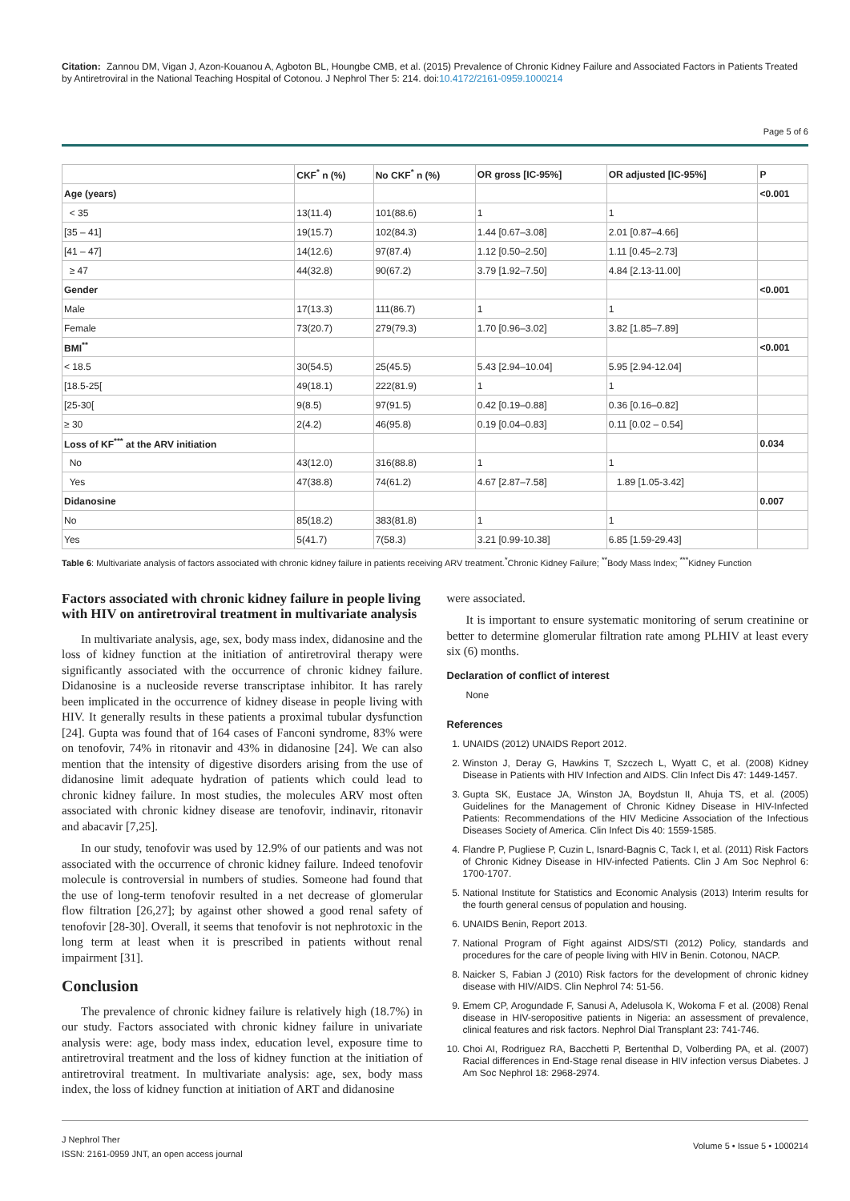Citation: Zannou DM, Vigan J, Azon-Kouanou A, Agboton BL, Houngbe CMB, et al. (2015) Prevalence of Chronic Kidney Failure and Associated Factors in Patients Treated by Antiretroviral in the National Teaching Hospital of Cotonou. J Nephrol Ther 5: 214. doi:10.4172/2161-0959.1000214
Page 5 of 6
| | CKF<sup>*</sup> n (%) | No CKF<sup>*</sup> n (%) | OR gross [IC-95%] | OR adjusted [IC-95%] | P |
| --- | --- | --- | --- | --- | --- |
| Age (years) | | | | | <0.001 |
| < 35 | 13(11.4) | 101(88.6) | 1 | 1 | |
| [35 – 41] | 19(15.7) | 102(84.3) | 1.44 [0.67–3.08] | 2.01 [0.87–4.66] | |
| [41 – 47] | 14(12.6) | 97(87.4) | 1.12 [0.50–2.50] | 1.11 [0.45–2.73] | |
| ≥ 47 | 44(32.8) | 90(67.2) | 3.79 [1.92–7.50] | 4.84 [2.13-11.00] | |
| Gender | | | | | <0.001 |
| Male | 17(13.3) | 111(86.7) | 1 | 1 | |
| Female | 73(20.7) | 279(79.3) | 1.70 [0.96–3.02] | 3.82 [1.85–7.89] | |
| BMI<sup>**</sup> | | | | | <0.001 |
| < 18.5 | 30(54.5) | 25(45.5) | 5.43 [2.94–10.04] | 5.95 [2.94-12.04] | |
| [18.5-25[ | 49(18.1) | 222(81.9) | 1 | 1 | |
| [25-30[ | 9(8.5) | 97(91.5) | 0.42 [0.19–0.88] | 0.36 [0.16–0.82] | |
| ≥ 30 | 2(4.2) | 46(95.8) | 0.19 [0.04–0.83] | 0.11 [0.02 – 0.54] | |
| Loss of KF<sup>***</sup> at the ARV initiation | | | | | 0.034 |
| No | 43(12.0) | 316(88.8) | 1 | 1 | |
| Yes | 47(38.8) | 74(61.2) | 4.67 [2.87–7.58] | 1.89 [1.05-3.42] | |
| Didanosine | | | | | 0.007 |
| No | 85(18.2) | 383(81.8) | 1 | 1 | |
| Yes | 5(41.7) | 7(58.3) | 3.21 [0.99-10.38] | 6.85 [1.59-29.43] | |
Table 6: Multivariate analysis of factors associated with chronic kidney failure in patients receiving ARV treatment.<sup>*</sup>Chronic Kidney Failure; <sup>**</sup>Body Mass Index; <sup>***</sup>Kidney Function
Factors associated with chronic kidney failure in people living with HIV on antiretroviral treatment in multivariate analysis
In multivariate analysis, age, sex, body mass index, didanosine and the loss of kidney function at the initiation of antiretroviral therapy were significantly associated with the occurrence of chronic kidney failure. Didanosine is a nucleoside reverse transcriptase inhibitor. It has rarely been implicated in the occurrence of kidney disease in people living with HIV. It generally results in these patients a proximal tubular dysfunction [24]. Gupta was found that of 164 cases of Fanconi syndrome, 83% were on tenofovir, 74% in ritonavir and 43% in didanosine [24]. We can also mention that the intensity of digestive disorders arising from the use of didanosine limit adequate hydration of patients which could lead to chronic kidney failure. In most studies, the molecules ARV most often associated with chronic kidney disease are tenofovir, indinavir, ritonavir and abacavir [7,25].
In our study, tenofovir was used by 12.9% of our patients and was not associated with the occurrence of chronic kidney failure. Indeed tenofovir molecule is controversial in numbers of studies. Someone had found that the use of long-term tenofovir resulted in a net decrease of glomerular flow filtration [26,27]; by against other showed a good renal safety of tenofovir [28-30]. Overall, it seems that tenofovir is not nephrotoxic in the long term at least when it is prescribed in patients without renal impairment [31].
Conclusion
The prevalence of chronic kidney failure is relatively high (18.7%) in our study. Factors associated with chronic kidney failure in univariate analysis were: age, body mass index, education level, exposure time to antiretroviral treatment and the loss of kidney function at the initiation of antiretroviral treatment. In multivariate analysis: age, sex, body mass index, the loss of kidney function at initiation of ART and didanosine
were associated.
It is important to ensure systematic monitoring of serum creatinine or better to determine glomerular filtration rate among PLHIV at least every six (6) months.
Declaration of conflict of interest
None
References
1. UNAIDS (2012) UNAIDS Report 2012.
2. Winston J, Deray G, Hawkins T, Szczech L, Wyatt C, et al. (2008) Kidney Disease in Patients with HIV Infection and AIDS. Clin Infect Dis 47: 1449-1457.
3. Gupta SK, Eustace JA, Winston JA, Boydstun II, Ahuja TS, et al. (2005) Guidelines for the Management of Chronic Kidney Disease in HIV-Infected Patients: Recommendations of the HIV Medicine Association of the Infectious Diseases Society of America. Clin Infect Dis 40: 1559-1585.
4. Flandre P, Pugliese P, Cuzin L, Isnard-Bagnis C, Tack I, et al. (2011) Risk Factors of Chronic Kidney Disease in HIV-infected Patients. Clin J Am Soc Nephrol 6: 1700-1707.
5. National Institute for Statistics and Economic Analysis (2013) Interim results for the fourth general census of population and housing.
6. UNAIDS Benin, Report 2013.
7. National Program of Fight against AIDS/STI (2012) Policy, standards and procedures for the care of people living with HIV in Benin. Cotonou, NACP.
8. Naicker S, Fabian J (2010) Risk factors for the development of chronic kidney disease with HIV/AIDS. Clin Nephrol 74: 51-56.
9. Emem CP, Arogundade F, Sanusi A, Adelusola K, Wokoma F et al. (2008) Renal disease in HIV-seropositive patients in Nigeria: an assessment of prevalence, clinical features and risk factors. Nephrol Dial Transplant 23: 741-746.
10. Choi AI, Rodriguez RA, Bacchetti P, Bertenthal D, Volberding PA, et al. (2007) Racial differences in End-Stage renal disease in HIV infection versus Diabetes. J Am Soc Nephrol 18: 2968-2974.
J Nephrol Ther
ISSN: 2161-0959 JNT, an open access journal
Volume 5 • Issue 5 • 1000214